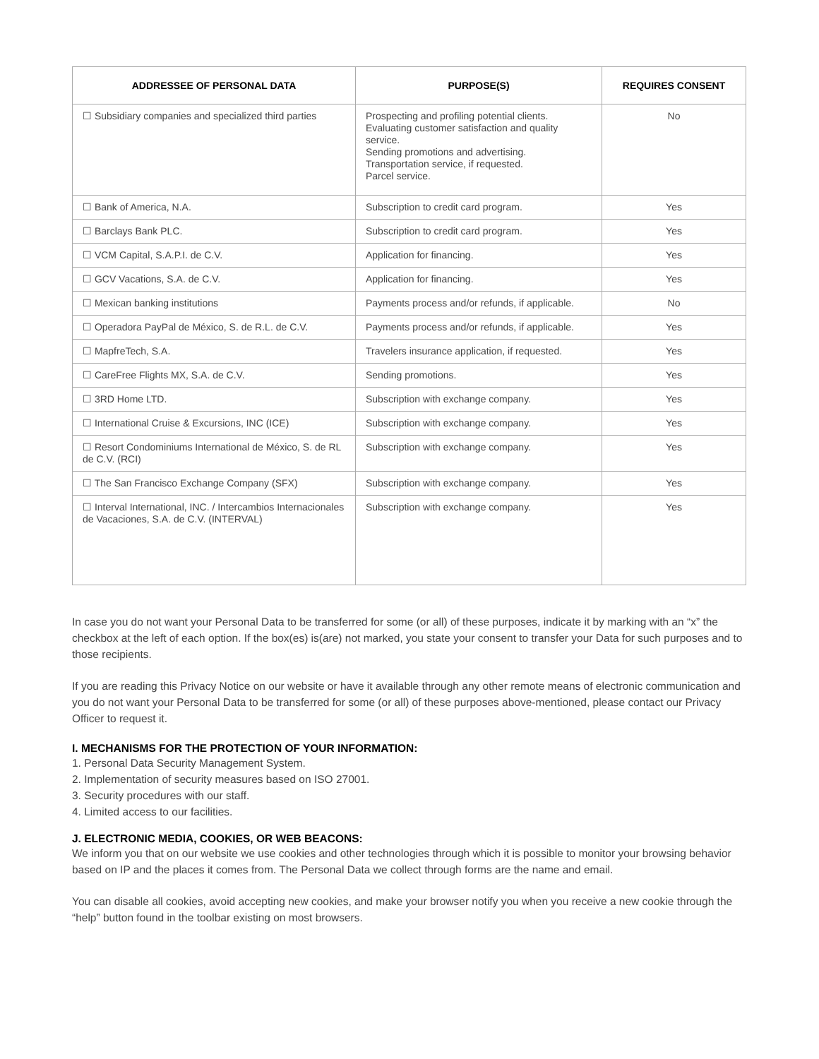| ADDRESSEE OF PERSONAL DATA | PURPOSE(S) | REQUIRES CONSENT |
| --- | --- | --- |
| ☐ Subsidiary companies and specialized third parties | Prospecting and profiling potential clients. Evaluating customer satisfaction and quality service. Sending promotions and advertising. Transportation service, if requested. Parcel service. | No |
| ☐ Bank of America, N.A. | Subscription to credit card program. | Yes |
| ☐ Barclays Bank PLC. | Subscription to credit card program. | Yes |
| ☐ VCM Capital, S.A.P.I. de C.V. | Application for financing. | Yes |
| ☐ GCV Vacations, S.A. de C.V. | Application for financing. | Yes |
| ☐ Mexican banking institutions | Payments process and/or refunds, if applicable. | No |
| ☐ Operadora PayPal de México, S. de R.L. de C.V. | Payments process and/or refunds, if applicable. | Yes |
| ☐ MapfreTech, S.A. | Travelers insurance application, if requested. | Yes |
| ☐ CareFree Flights MX, S.A. de C.V. | Sending promotions. | Yes |
| ☐ 3RD Home LTD. | Subscription with exchange company. | Yes |
| ☐ International Cruise & Excursions, INC (ICE) | Subscription with exchange company. | Yes |
| ☐ Resort Condominiums International de México, S. de RL de C.V. (RCI) | Subscription with exchange company. | Yes |
| ☐ The San Francisco Exchange Company (SFX) | Subscription with exchange company. | Yes |
| ☐ Interval International, INC. / Intercambios Internacionales de Vacaciones, S.A. de C.V. (INTERVAL) | Subscription with exchange company. | Yes |
In case you do not want your Personal Data to be transferred for some (or all) of these purposes, indicate it by marking with an “x” the checkbox at the left of each option. If the box(es) is(are) not marked, you state your consent to transfer your Data for such purposes and to those recipients.
If you are reading this Privacy Notice on our website or have it available through any other remote means of electronic communication and you do not want your Personal Data to be transferred for some (or all) of these purposes above-mentioned, please contact our Privacy Officer to request it.
I. MECHANISMS FOR THE PROTECTION OF YOUR INFORMATION:
1. Personal Data Security Management System.
2. Implementation of security measures based on ISO 27001.
3. Security procedures with our staff.
4. Limited access to our facilities.
J. ELECTRONIC MEDIA, COOKIES, OR WEB BEACONS:
We inform you that on our website we use cookies and other technologies through which it is possible to monitor your browsing behavior based on IP and the places it comes from. The Personal Data we collect through forms are the name and email.
You can disable all cookies, avoid accepting new cookies, and make your browser notify you when you receive a new cookie through the “help” button found in the toolbar existing on most browsers.